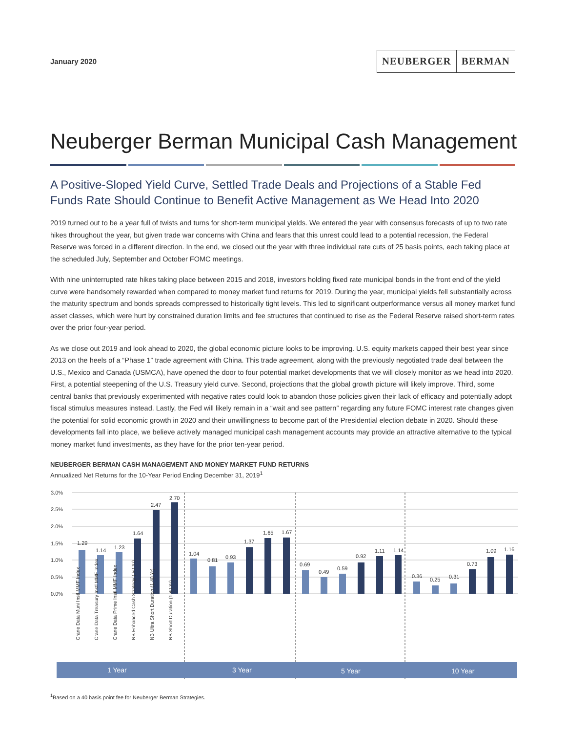January 2020
NEUBERGER BERMAN
Neuberger Berman Municipal Cash Management
A Positive-Sloped Yield Curve, Settled Trade Deals and Projections of a Stable Fed Funds Rate Should Continue to Benefit Active Management as We Head Into 2020
2019 turned out to be a year full of twists and turns for short-term municipal yields. We entered the year with consensus forecasts of up to two rate hikes throughout the year, but given trade war concerns with China and fears that this unrest could lead to a potential recession, the Federal Reserve was forced in a different direction. In the end, we closed out the year with three individual rate cuts of 25 basis points, each taking place at the scheduled July, September and October FOMC meetings.
With nine uninterrupted rate hikes taking place between 2015 and 2018, investors holding fixed rate municipal bonds in the front end of the yield curve were handsomely rewarded when compared to money market fund returns for 2019. During the year, municipal yields fell substantially across the maturity spectrum and bonds spreads compressed to historically tight levels. This led to significant outperformance versus all money market fund asset classes, which were hurt by constrained duration limits and fee structures that continued to rise as the Federal Reserve raised short-term rates over the prior four-year period.
As we close out 2019 and look ahead to 2020, the global economic picture looks to be improving. U.S. equity markets capped their best year since 2013 on the heels of a “Phase 1” trade agreement with China. This trade agreement, along with the previously negotiated trade deal between the U.S., Mexico and Canada (USMCA), have opened the door to four potential market developments that we will closely monitor as we head into 2020. First, a potential steepening of the U.S. Treasury yield curve. Second, projections that the global growth picture will likely improve. Third, some central banks that previously experimented with negative rates could look to abandon those policies given their lack of efficacy and potentially adopt fiscal stimulus measures instead. Lastly, the Fed will likely remain in a “wait and see pattern” regarding any future FOMC interest rate changes given the potential for solid economic growth in 2020 and their unwillingness to become part of the Presidential election debate in 2020. Should these developments fall into place, we believe actively managed municipal cash management accounts may provide an attractive alternative to the typical money market fund investments, as they have for the prior ten-year period.
NEUBERGER BERMAN CASH MANAGEMENT AND MONEY MARKET FUND RETURNS
Annualized Net Returns for the 10-Year Period Ending December 31, 2019<sup>1</sup>
3.0%
2.5%
2.0%
1.5%
1.0%
0.5%
0.0%
1.29
1.14
1.23
1.64
2.47
2.70
1.04
0.81
0.93
1.37
1.65
1.67
0.69
0.49
0.59
0.92
1.11
1.14
0.36
0.25
0.31
0.73
1.09
1.16
Crane Data Muni Instl MMF Index
Crane Data Treasury Instl MMF Index
Crane Data Prime Instl MMF Index
NB Enhanced Cash Strategy (.50 Yr)
NB Ultra Short Duration (1.40 Yr)
NB Short Duration (1.80 Yr)
1 Year
3 Year
5 Year
10 Year
<sup>1</sup> Based on a 40 basis point fee for Neuberger Berman Strategies.